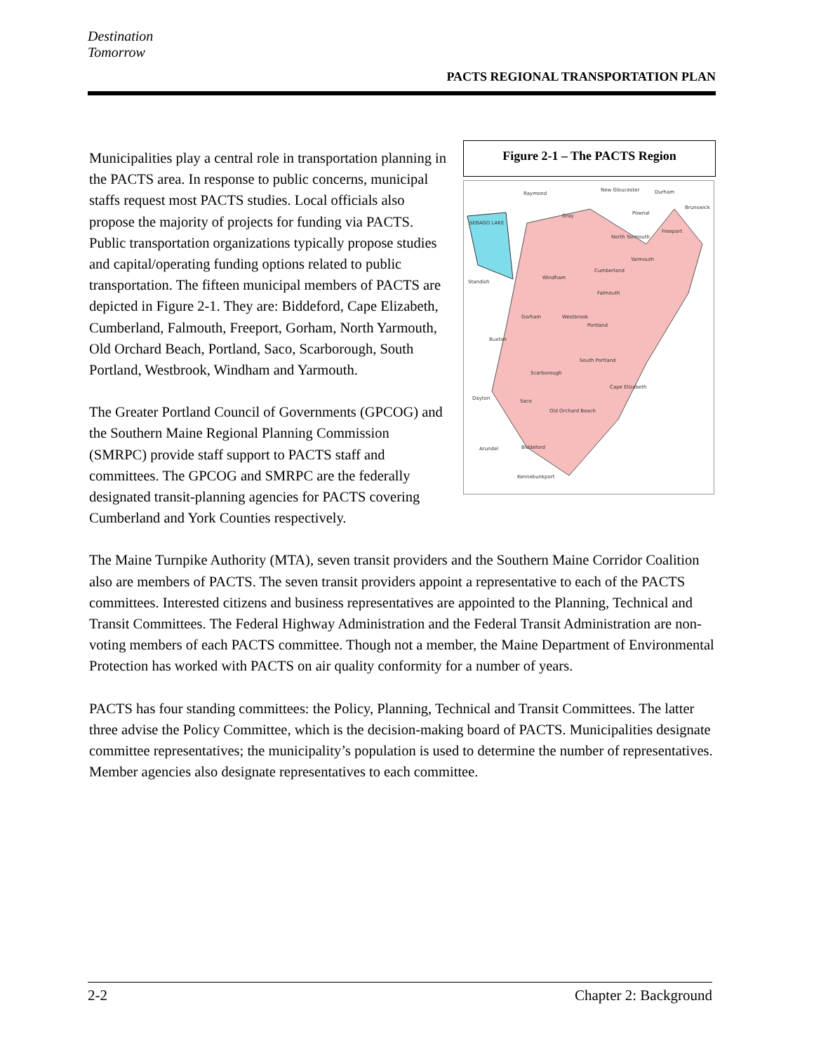Destination Tomorrow
PACTS REGIONAL TRANSPORTATION PLAN
Figure 2-1 – The PACTS Region
Raymond
New Gloucester
Durham
Brunswick
Gray
Pownal
SEBAGO LAKE
Freeport
North Yarmouth
Yarmouth
Cumberland
Standish
Windham
Falmouth
Gorham
Westbrook
Portland
Buxton
South Portland
Scarborough
Cape Elizabeth
Dayton
Saco
Old Orchard Beach
Arundel
Biddeford
Kennebunkport
Municipalities play a central role in transportation planning in the PACTS area. In response to public concerns, municipal staffs request most PACTS studies. Local officials also propose the majority of projects for funding via PACTS. Public transportation organizations typically propose studies and capital/operating funding options related to public transportation. The fifteen municipal members of PACTS are depicted in Figure 2-1. They are: Biddeford, Cape Elizabeth, Cumberland, Falmouth, Freeport, Gorham, North Yarmouth, Old Orchard Beach, Portland, Saco, Scarborough, South Portland, Westbrook, Windham and Yarmouth.
The Greater Portland Council of Governments (GPCOG) and the Southern Maine Regional Planning Commission (SMRPC) provide staff support to PACTS staff and committees. The GPCOG and SMRPC are the federally designated transit-planning agencies for PACTS covering Cumberland and York Counties respectively.
The Maine Turnpike Authority (MTA), seven transit providers and the Southern Maine Corridor Coalition also are members of PACTS. The seven transit providers appoint a representative to each of the PACTS committees. Interested citizens and business representatives are appointed to the Planning, Technical and Transit Committees. The Federal Highway Administration and the Federal Transit Administration are non-voting members of each PACTS committee. Though not a member, the Maine Department of Environmental Protection has worked with PACTS on air quality conformity for a number of years.
PACTS has four standing committees: the Policy, Planning, Technical and Transit Committees. The latter three advise the Policy Committee, which is the decision-making board of PACTS. Municipalities designate committee representatives; the municipality’s population is used to determine the number of representatives. Member agencies also designate representatives to each committee.
2-2 Chapter 2: Background